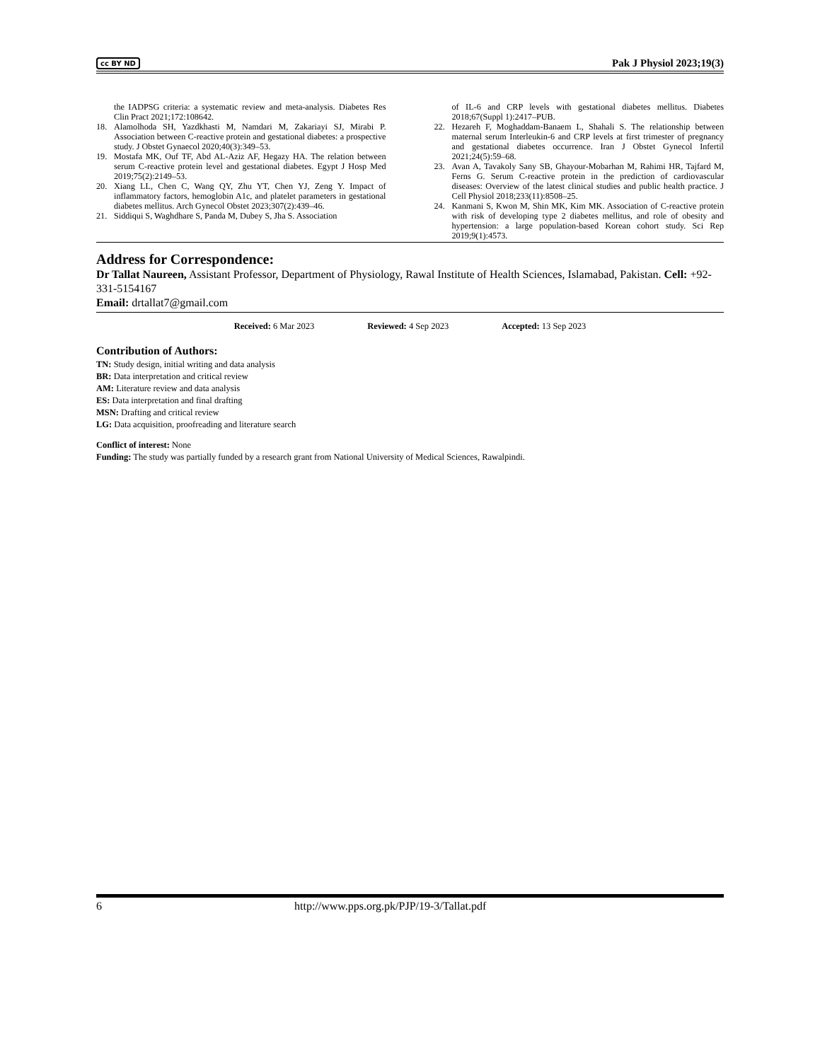cc BY ND Pak J Physiol 2023;19(3)
the IADPSG criteria: a systematic review and meta-analysis. Diabetes Res Clin Pract 2021;172:108642.
18. Alamolhoda SH, Yazdkhasti M, Namdari M, Zakariayi SJ, Mirabi P. Association between C-reactive protein and gestational diabetes: a prospective study. J Obstet Gynaecol 2020;40(3):349–53.
19. Mostafa MK, Ouf TF, Abd AL-Aziz AF, Hegazy HA. The relation between serum C-reactive protein level and gestational diabetes. Egypt J Hosp Med 2019;75(2):2149–53.
20. Xiang LL, Chen C, Wang QY, Zhu YT, Chen YJ, Zeng Y. Impact of inflammatory factors, hemoglobin A1c, and platelet parameters in gestational diabetes mellitus. Arch Gynecol Obstet 2023;307(2):439–46.
21. Siddiqui S, Waghdhare S, Panda M, Dubey S, Jha S. Association
of IL-6 and CRP levels with gestational diabetes mellitus. Diabetes 2018;67(Suppl 1):2417–PUB.
22. Hezareh F, Moghaddam-Banaem L, Shahali S. The relationship between maternal serum Interleukin-6 and CRP levels at first trimester of pregnancy and gestational diabetes occurrence. Iran J Obstet Gynecol Infertil 2021;24(5):59–68.
23. Avan A, Tavakoly Sany SB, Ghayour-Mobarhan M, Rahimi HR, Tajfard M, Ferns G. Serum C-reactive protein in the prediction of cardiovascular diseases: Overview of the latest clinical studies and public health practice. J Cell Physiol 2018;233(11):8508–25.
24. Kanmani S, Kwon M, Shin MK, Kim MK. Association of C-reactive protein with risk of developing type 2 diabetes mellitus, and role of obesity and hypertension: a large population-based Korean cohort study. Sci Rep 2019;9(1):4573.
Address for Correspondence:
Dr Tallat Naureen, Assistant Professor, Department of Physiology, Rawal Institute of Health Sciences, Islamabad, Pakistan. Cell: +92-331-5154167
Email: drtallat7@gmail.com
Received: 6 Mar 2023 Reviewed: 4 Sep 2023 Accepted: 13 Sep 2023
Contribution of Authors:
TN: Study design, initial writing and data analysis
BR: Data interpretation and critical review
AM: Literature review and data analysis
ES: Data interpretation and final drafting
MSN: Drafting and critical review
LG: Data acquisition, proofreading and literature search
Conflict of interest: None
Funding: The study was partially funded by a research grant from National University of Medical Sciences, Rawalpindi.
6 http://www.pps.org.pk/PJP/19-3/Tallat.pdf